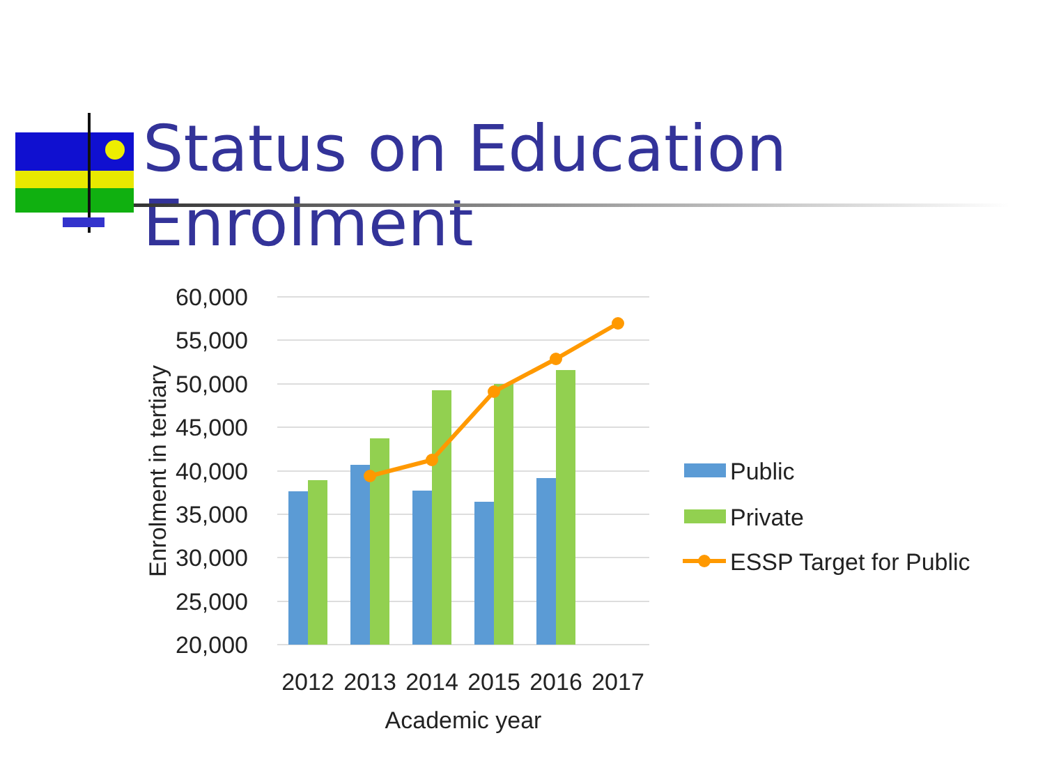Status on Education Enrolment
60,000
55,000
50,000
45,000
40,000
35,000
30,000
25,000
20,000
2012
2013
2014
2015
2016
2017
Academic year
Enrolment in tertiary
Public
Private
ESSP Target for Public